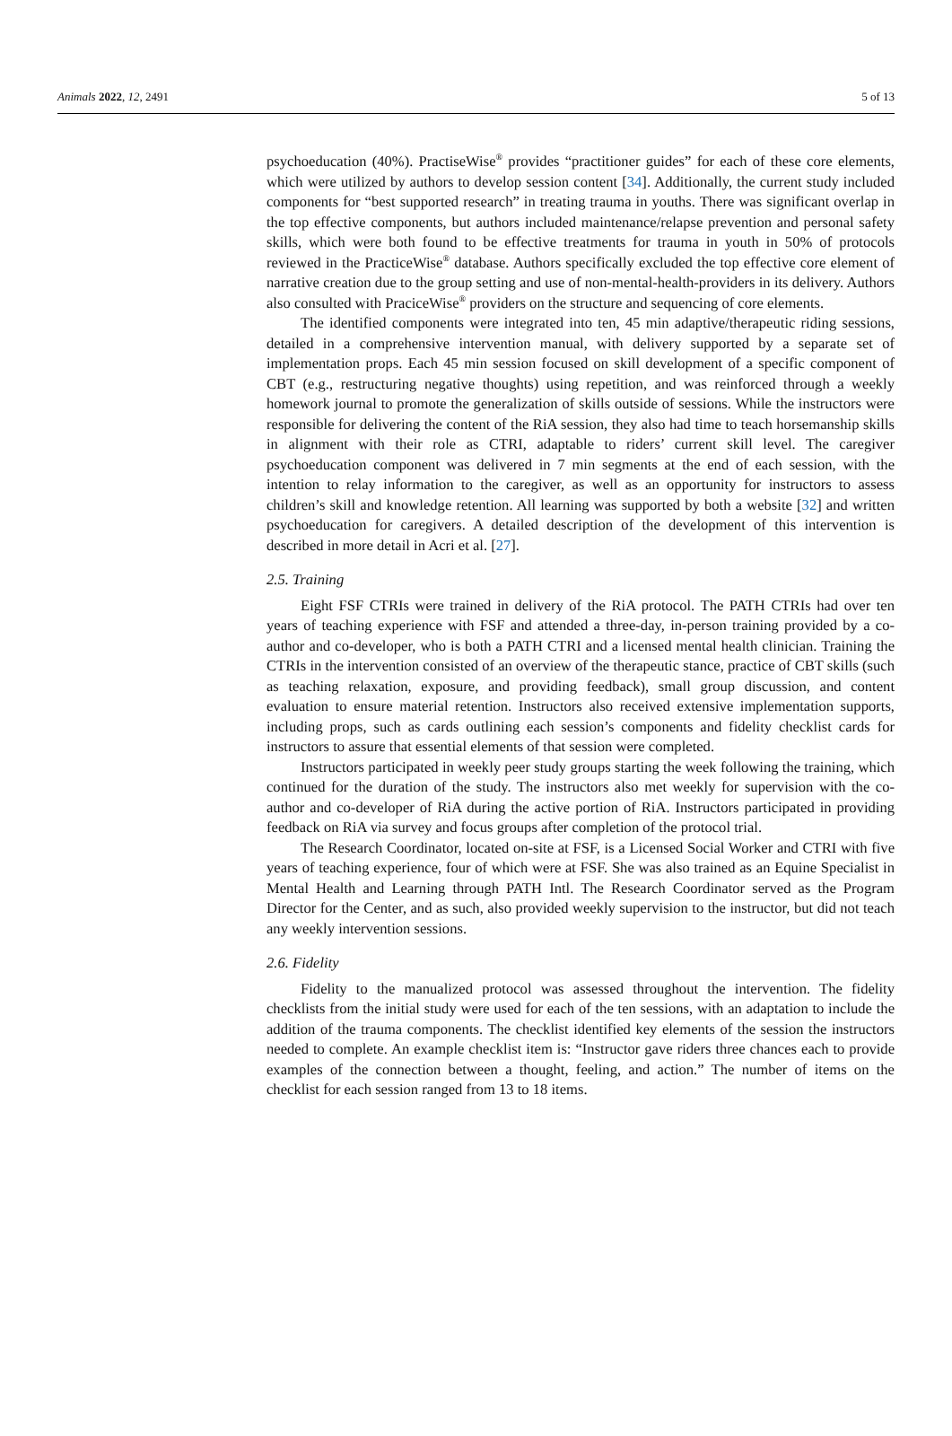Animals 2022, 12, 2491 5 of 13
psychoeducation (40%). PractiseWise<sup>®</sup> provides “practitioner guides” for each of these core elements, which were utilized by authors to develop session content [34]. Additionally, the current study included components for “best supported research” in treating trauma in youths. There was significant overlap in the top effective components, but authors included maintenance/relapse prevention and personal safety skills, which were both found to be effective treatments for trauma in youth in 50% of protocols reviewed in the PracticeWise<sup>®</sup> database. Authors specifically excluded the top effective core element of narrative creation due to the group setting and use of non-mental-health-providers in its delivery. Authors also consulted with PraciceWise<sup>®</sup> providers on the structure and sequencing of core elements.
The identified components were integrated into ten, 45 min adaptive/therapeutic riding sessions, detailed in a comprehensive intervention manual, with delivery supported by a separate set of implementation props. Each 45 min session focused on skill development of a specific component of CBT (e.g., restructuring negative thoughts) using repetition, and was reinforced through a weekly homework journal to promote the generalization of skills outside of sessions. While the instructors were responsible for delivering the content of the RiA session, they also had time to teach horsemanship skills in alignment with their role as CTRI, adaptable to riders’ current skill level. The caregiver psychoeducation component was delivered in 7 min segments at the end of each session, with the intention to relay information to the caregiver, as well as an opportunity for instructors to assess children’s skill and knowledge retention. All learning was supported by both a website [32] and written psychoeducation for caregivers. A detailed description of the development of this intervention is described in more detail in Acri et al. [27].
2.5. Training
Eight FSF CTRIs were trained in delivery of the RiA protocol. The PATH CTRIs had over ten years of teaching experience with FSF and attended a three-day, in-person training provided by a co-author and co-developer, who is both a PATH CTRI and a licensed mental health clinician. Training the CTRIs in the intervention consisted of an overview of the therapeutic stance, practice of CBT skills (such as teaching relaxation, exposure, and providing feedback), small group discussion, and content evaluation to ensure material retention. Instructors also received extensive implementation supports, including props, such as cards outlining each session’s components and fidelity checklist cards for instructors to assure that essential elements of that session were completed.
Instructors participated in weekly peer study groups starting the week following the training, which continued for the duration of the study. The instructors also met weekly for supervision with the co-author and co-developer of RiA during the active portion of RiA. Instructors participated in providing feedback on RiA via survey and focus groups after completion of the protocol trial.
The Research Coordinator, located on-site at FSF, is a Licensed Social Worker and CTRI with five years of teaching experience, four of which were at FSF. She was also trained as an Equine Specialist in Mental Health and Learning through PATH Intl. The Research Coordinator served as the Program Director for the Center, and as such, also provided weekly supervision to the instructor, but did not teach any weekly intervention sessions.
2.6. Fidelity
Fidelity to the manualized protocol was assessed throughout the intervention. The fidelity checklists from the initial study were used for each of the ten sessions, with an adaptation to include the addition of the trauma components. The checklist identified key elements of the session the instructors needed to complete. An example checklist item is: “Instructor gave riders three chances each to provide examples of the connection between a thought, feeling, and action.” The number of items on the checklist for each session ranged from 13 to 18 items.